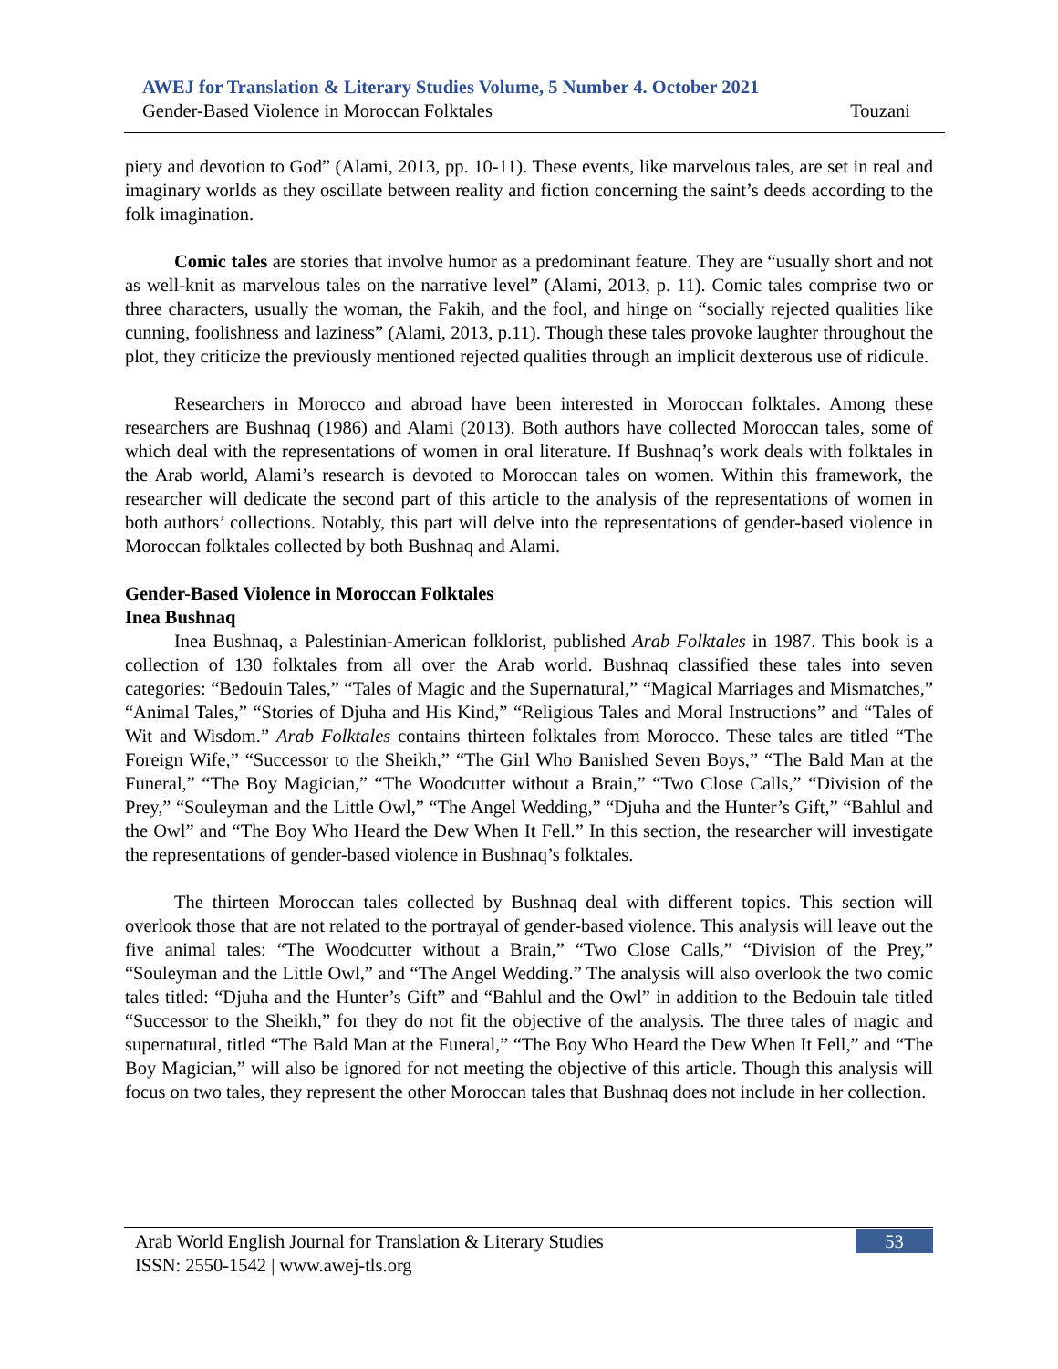AWEJ for Translation & Literary Studies Volume, 5 Number 4. October 2021
Gender-Based Violence in Moroccan Folktales Touzani
piety and devotion to God” (Alami, 2013, pp. 10-11). These events, like marvelous tales, are set in real and imaginary worlds as they oscillate between reality and fiction concerning the saint’s deeds according to the folk imagination.
Comic tales are stories that involve humor as a predominant feature. They are “usually short and not as well-knit as marvelous tales on the narrative level” (Alami, 2013, p. 11). Comic tales comprise two or three characters, usually the woman, the Fakih, and the fool, and hinge on “socially rejected qualities like cunning, foolishness and laziness” (Alami, 2013, p.11). Though these tales provoke laughter throughout the plot, they criticize the previously mentioned rejected qualities through an implicit dexterous use of ridicule.
Researchers in Morocco and abroad have been interested in Moroccan folktales. Among these researchers are Bushnaq (1986) and Alami (2013). Both authors have collected Moroccan tales, some of which deal with the representations of women in oral literature. If Bushnaq’s work deals with folktales in the Arab world, Alami’s research is devoted to Moroccan tales on women. Within this framework, the researcher will dedicate the second part of this article to the analysis of the representations of women in both authors’ collections. Notably, this part will delve into the representations of gender-based violence in Moroccan folktales collected by both Bushnaq and Alami.
Gender-Based Violence in Moroccan Folktales
Inea Bushnaq
Inea Bushnaq, a Palestinian-American folklorist, published Arab Folktales in 1987. This book is a collection of 130 folktales from all over the Arab world. Bushnaq classified these tales into seven categories: “Bedouin Tales,” “Tales of Magic and the Supernatural,” “Magical Marriages and Mismatches,” “Animal Tales,” “Stories of Djuha and His Kind,” “Religious Tales and Moral Instructions” and “Tales of Wit and Wisdom.” Arab Folktales contains thirteen folktales from Morocco. These tales are titled “The Foreign Wife,” “Successor to the Sheikh,” “The Girl Who Banished Seven Boys,” “The Bald Man at the Funeral,” “The Boy Magician,” “The Woodcutter without a Brain,” “Two Close Calls,” “Division of the Prey,” “Souleyman and the Little Owl,” “The Angel Wedding,” “Djuha and the Hunter’s Gift,” “Bahlul and the Owl” and “The Boy Who Heard the Dew When It Fell.” In this section, the researcher will investigate the representations of gender-based violence in Bushnaq’s folktales.
The thirteen Moroccan tales collected by Bushnaq deal with different topics. This section will overlook those that are not related to the portrayal of gender-based violence. This analysis will leave out the five animal tales: “The Woodcutter without a Brain,” “Two Close Calls,” “Division of the Prey,” “Souleyman and the Little Owl,” and “The Angel Wedding.” The analysis will also overlook the two comic tales titled: “Djuha and the Hunter’s Gift” and “Bahlul and the Owl” in addition to the Bedouin tale titled “Successor to the Sheikh,” for they do not fit the objective of the analysis. The three tales of magic and supernatural, titled “The Bald Man at the Funeral,” “The Boy Who Heard the Dew When It Fell,” and “The Boy Magician,” will also be ignored for not meeting the objective of this article. Though this analysis will focus on two tales, they represent the other Moroccan tales that Bushnaq does not include in her collection.
Arab World English Journal for Translation & Literary Studies 53
ISSN: 2550-1542 | www.awej-tls.org